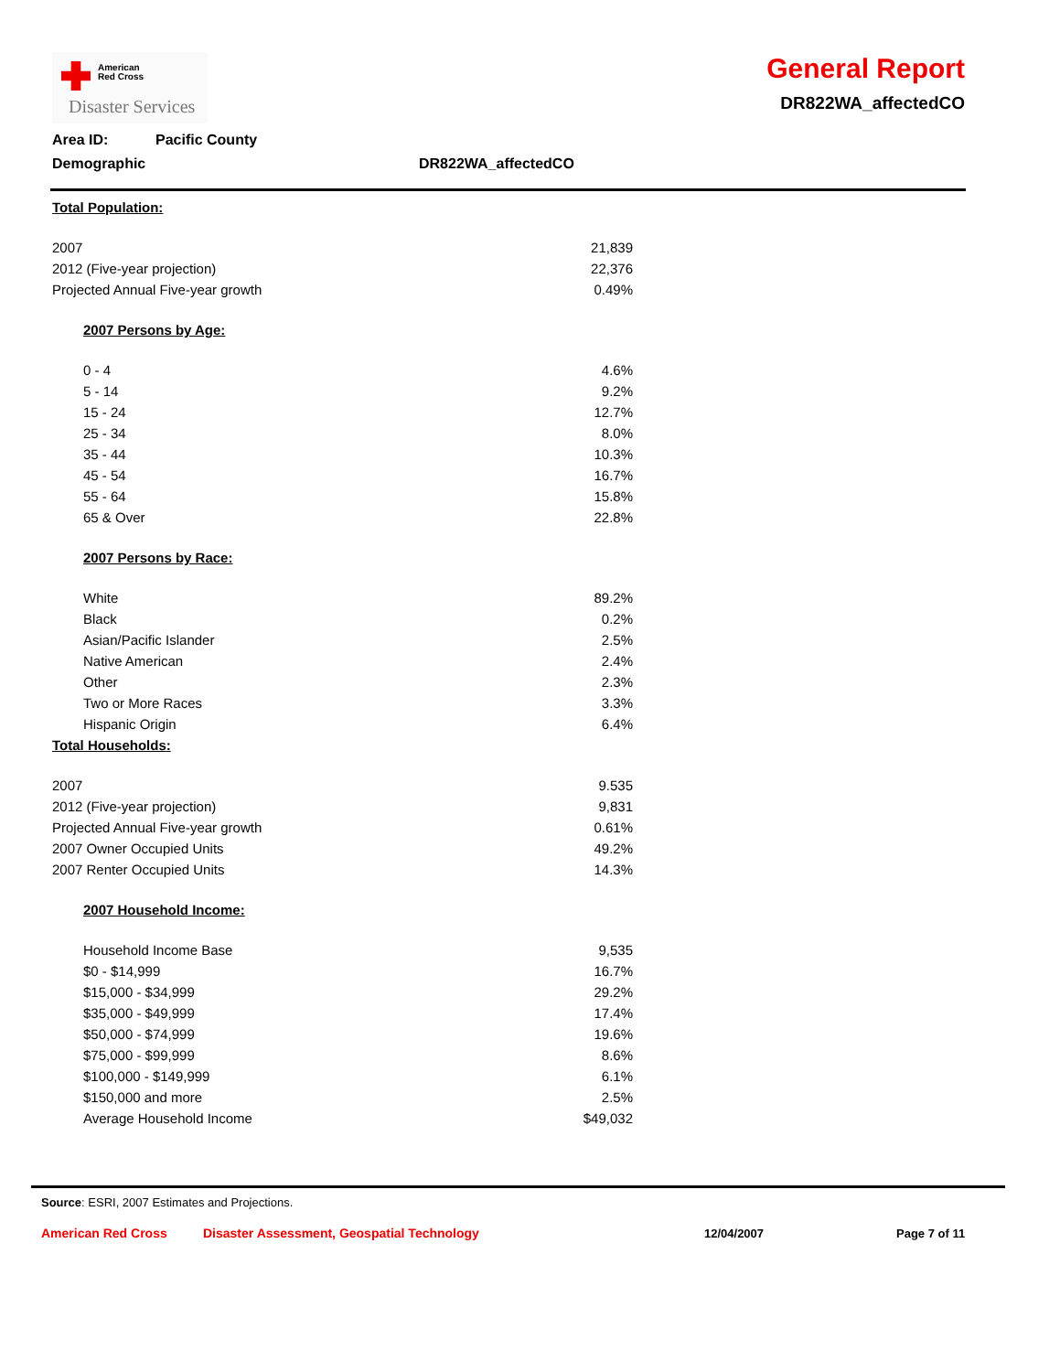American
Red Cross
Disaster Services
General Report
DR822WA_affectedCO
Area ID: Pacific County
Demographic DR822WA_affectedCO
| Total Population: | |
| 2007 | 21,839 |
| 2012 (Five-year projection) | 22,376 |
| Projected Annual Five-year growth | 0.49% |
| 2007 Persons by Age: | |
| 0 - 4 | 4.6% |
| 5 - 14 | 9.2% |
| 15 - 24 | 12.7% |
| 25 - 34 | 8.0% |
| 35 - 44 | 10.3% |
| 45 - 54 | 16.7% |
| 55 - 64 | 15.8% |
| 65 & Over | 22.8% |
| 2007 Persons by Race: | |
| White | 89.2% |
| Black | 0.2% |
| Asian/Pacific Islander | 2.5% |
| Native American | 2.4% |
| Other | 2.3% |
| Two or More Races | 3.3% |
| Hispanic Origin | 6.4% |
| Total Households: | |
| 2007 | 9.535 |
| 2012 (Five-year projection) | 9,831 |
| Projected Annual Five-year growth | 0.61% |
| 2007 Owner Occupied Units | 49.2% |
| 2007 Renter Occupied Units | 14.3% |
| 2007 Household Income: | |
| Household Income Base | 9,535 |
| $0 - $14,999 | 16.7% |
| $15,000 - $34,999 | 29.2% |
| $35,000 - $49,999 | 17.4% |
| $50,000 - $74,999 | 19.6% |
| $75,000 - $99,999 | 8.6% |
| $100,000 - $149,999 | 6.1% |
| $150,000 and more | 2.5% |
| Average Household Income | $49,032 |
Source: ESRI, 2007 Estimates and Projections.
American Red Cross Disaster Assessment, Geospatial Technology 12/04/2007 Page 7 of 11